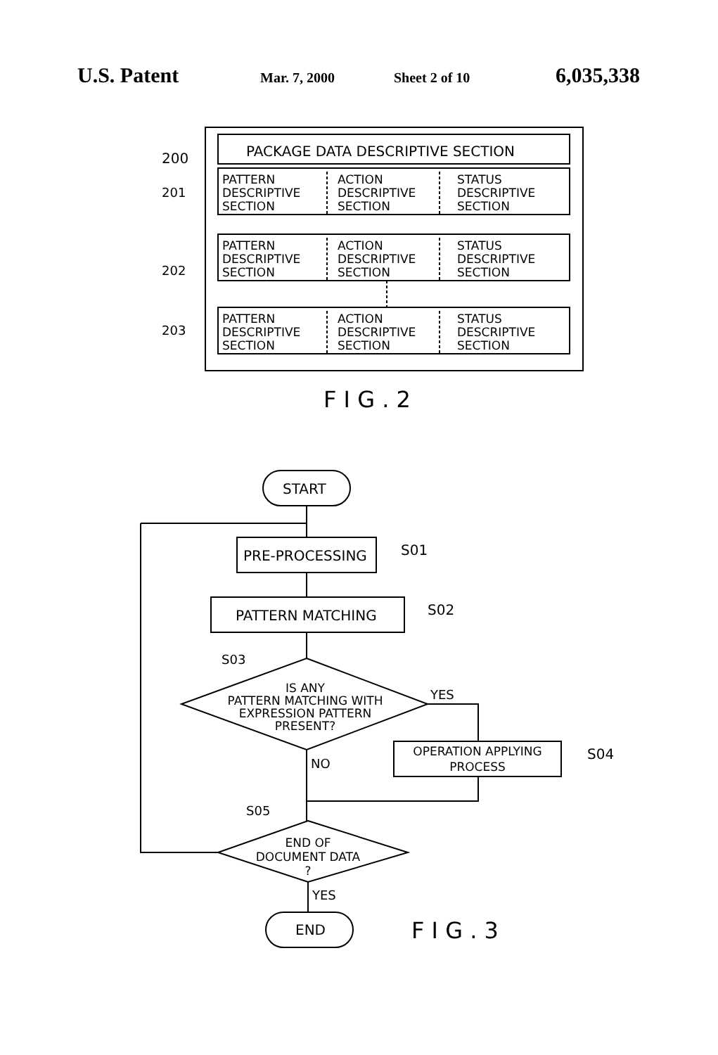U.S. Patent Mar. 7, 2000 Sheet 2 of 10 6,035,338
PACKAGE DATA DESCRIPTIVE SECTION
200
201
202
203
PATTERN
DESCRIPTIVE
SECTION
ACTION
DESCRIPTIVE
SECTION
STATUS
DESCRIPTIVE
SECTION
PATTERN
DESCRIPTIVE
SECTION
ACTION
DESCRIPTIVE
SECTION
STATUS
DESCRIPTIVE
SECTION
PATTERN
DESCRIPTIVE
SECTION
ACTION
DESCRIPTIVE
SECTION
STATUS
DESCRIPTIVE
SECTION
F I G . 2
START
PRE-PROCESSING
S01
PATTERN MATCHING
S02
S03
IS ANY
PATTERN MATCHING WITH
EXPRESSION PATTERN
PRESENT?
YES
OPERATION APPLYING
PROCESS
S04
NO
S05
END OF
DOCUMENT DATA
?
YES
END
F I G . 3